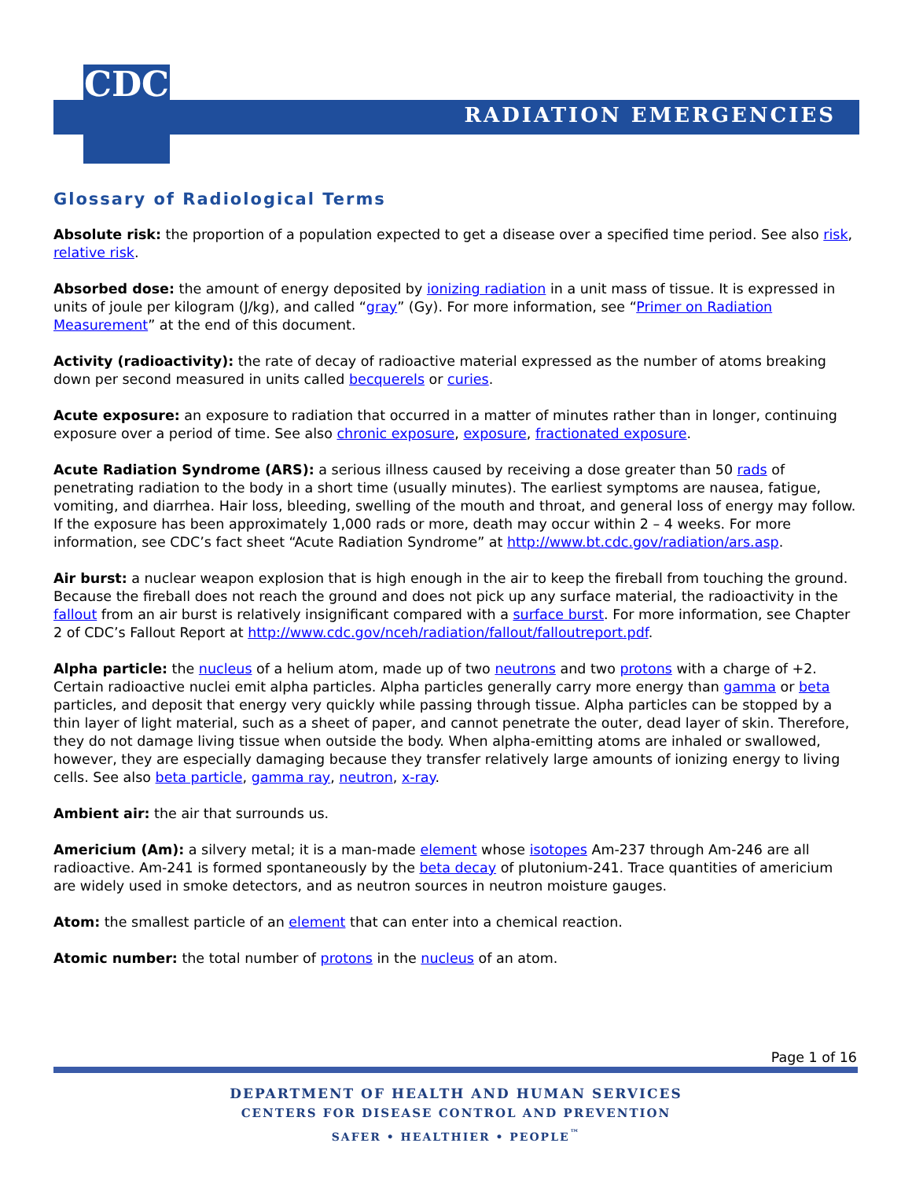CDC
RADIATION EMERGENCIES
Glossary of Radiological Terms
Absolute risk: the proportion of a population expected to get a disease over a specified time period. See also risk, relative risk.
Absorbed dose: the amount of energy deposited by ionizing radiation in a unit mass of tissue. It is expressed in units of joule per kilogram (J/kg), and called “gray” (Gy). For more information, see “Primer on Radiation Measurement” at the end of this document.
Activity (radioactivity): the rate of decay of radioactive material expressed as the number of atoms breaking down per second measured in units called becquerels or curies.
Acute exposure: an exposure to radiation that occurred in a matter of minutes rather than in longer, continuing exposure over a period of time. See also chronic exposure, exposure, fractionated exposure.
Acute Radiation Syndrome (ARS): a serious illness caused by receiving a dose greater than 50 rads of penetrating radiation to the body in a short time (usually minutes). The earliest symptoms are nausea, fatigue, vomiting, and diarrhea. Hair loss, bleeding, swelling of the mouth and throat, and general loss of energy may follow. If the exposure has been approximately 1,000 rads or more, death may occur within 2 – 4 weeks. For more information, see CDC’s fact sheet “Acute Radiation Syndrome” at http://www.bt.cdc.gov/radiation/ars.asp.
Air burst: a nuclear weapon explosion that is high enough in the air to keep the fireball from touching the ground. Because the fireball does not reach the ground and does not pick up any surface material, the radioactivity in the fallout from an air burst is relatively insignificant compared with a surface burst. For more information, see Chapter 2 of CDC’s Fallout Report at http://www.cdc.gov/nceh/radiation/fallout/falloutreport.pdf.
Alpha particle: the nucleus of a helium atom, made up of two neutrons and two protons with a charge of +2. Certain radioactive nuclei emit alpha particles. Alpha particles generally carry more energy than gamma or beta particles, and deposit that energy very quickly while passing through tissue. Alpha particles can be stopped by a thin layer of light material, such as a sheet of paper, and cannot penetrate the outer, dead layer of skin. Therefore, they do not damage living tissue when outside the body. When alpha-emitting atoms are inhaled or swallowed, however, they are especially damaging because they transfer relatively large amounts of ionizing energy to living cells. See also beta particle, gamma ray, neutron, x-ray.
Ambient air: the air that surrounds us.
Americium (Am): a silvery metal; it is a man-made element whose isotopes Am-237 through Am-246 are all radioactive. Am-241 is formed spontaneously by the beta decay of plutonium-241. Trace quantities of americium are widely used in smoke detectors, and as neutron sources in neutron moisture gauges.
Atom: the smallest particle of an element that can enter into a chemical reaction.
Atomic number: the total number of protons in the nucleus of an atom.
Page 1 of 16
DEPARTMENT OF HEALTH AND HUMAN SERVICES
CENTERS FOR DISEASE CONTROL AND PREVENTION
SAFER • HEALTHIER • PEOPLE<sup>™</sup>